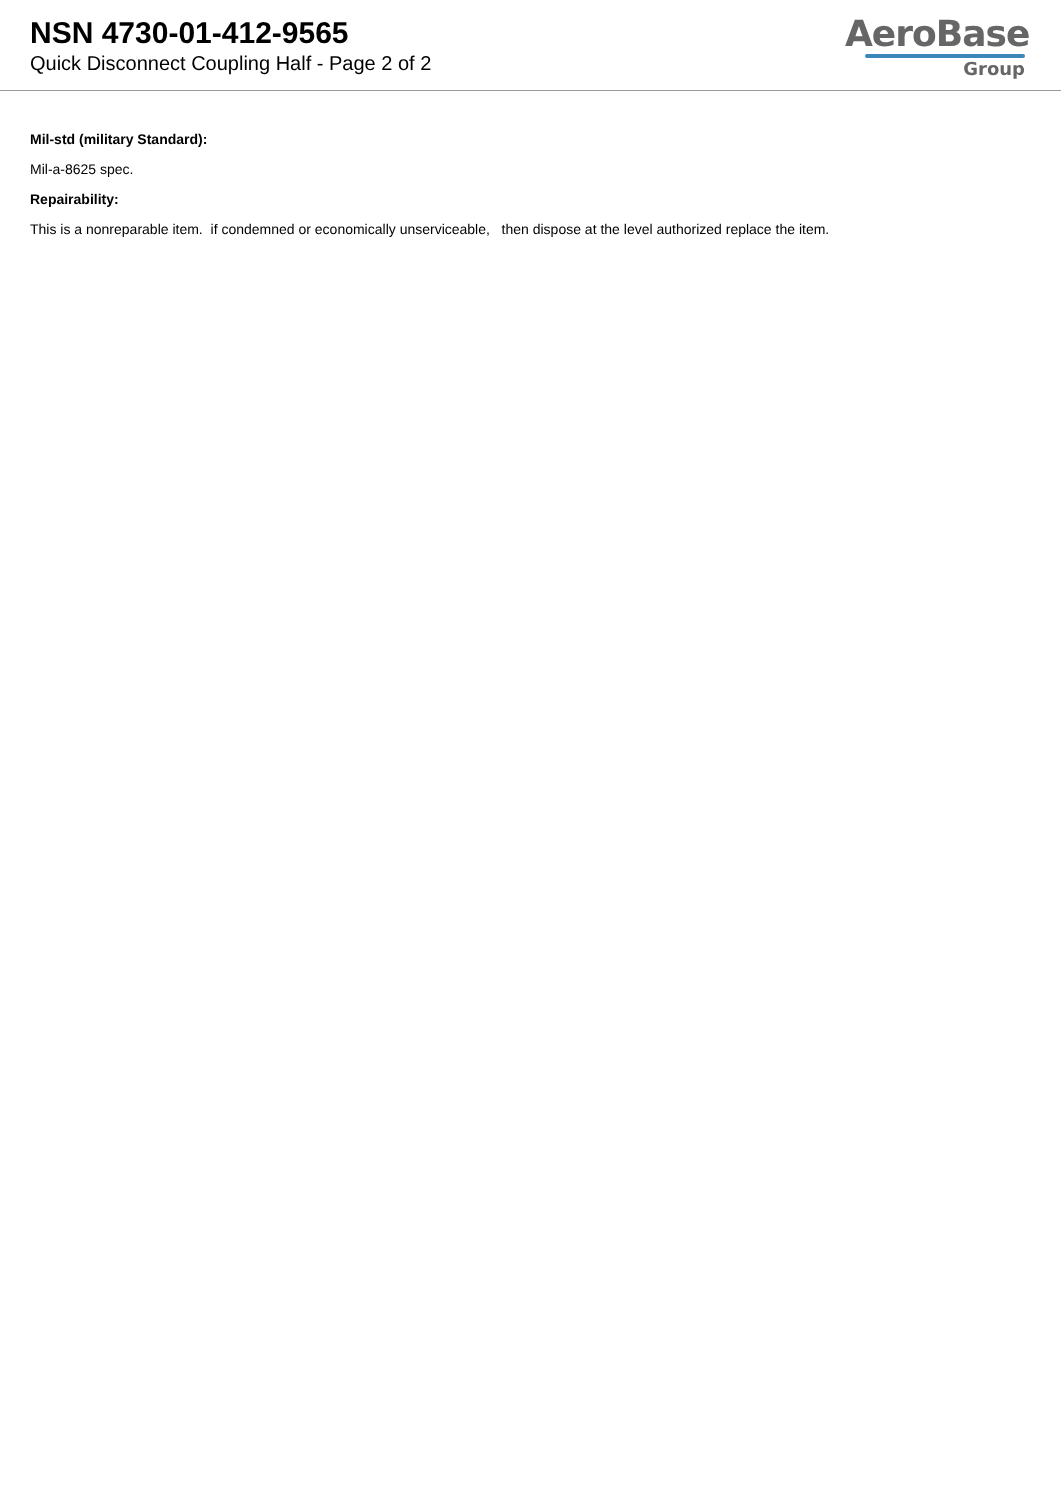NSN 4730-01-412-9565
Quick Disconnect Coupling Half - Page 2 of 2
AeroBase
Group
Mil-std (military Standard):
Mil-a-8625 spec.
Repairability:
This is a nonreparable item. if condemned or economically unserviceable, then dispose at the level authorized replace the item.